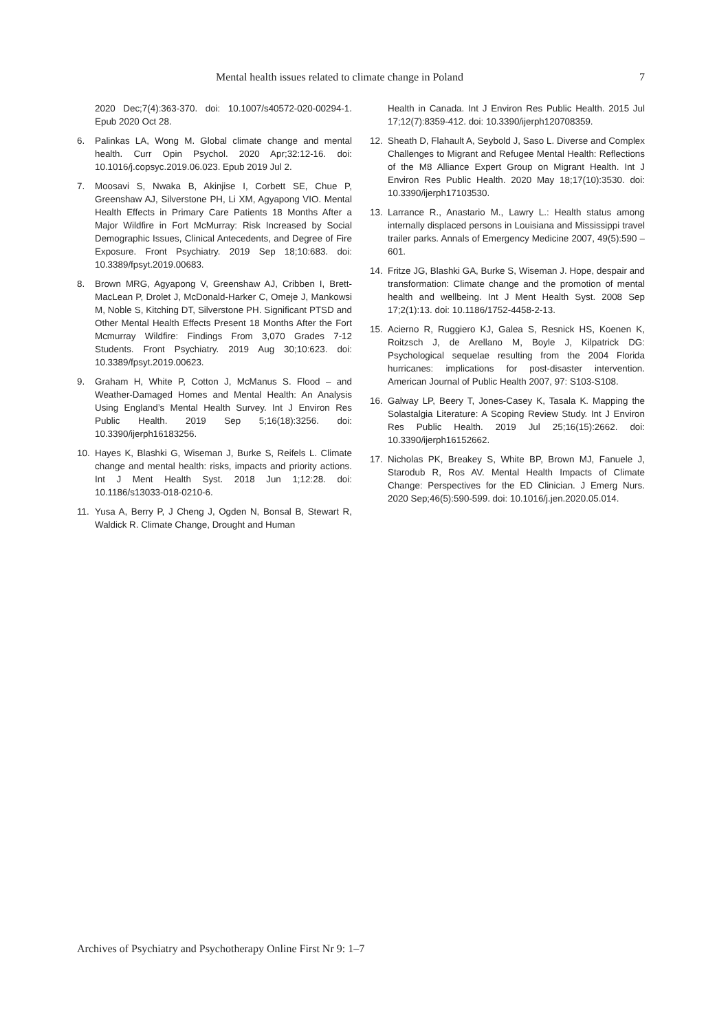Mental health issues related to climate change in Poland 7
2020 Dec;7(4):363-370. doi: 10.1007/s40572-020-00294-1. Epub 2020 Oct 28.
6. Palinkas LA, Wong M. Global climate change and mental health. Curr Opin Psychol. 2020 Apr;32:12-16. doi: 10.1016/j.copsyc.2019.06.023. Epub 2019 Jul 2.
7. Moosavi S, Nwaka B, Akinjise I, Corbett SE, Chue P, Greenshaw AJ, Silverstone PH, Li XM, Agyapong VIO. Mental Health Effects in Primary Care Patients 18 Months After a Major Wildfire in Fort McMurray: Risk Increased by Social Demographic Issues, Clinical Antecedents, and Degree of Fire Exposure. Front Psychiatry. 2019 Sep 18;10:683. doi: 10.3389/fpsyt.2019.00683.
8. Brown MRG, Agyapong V, Greenshaw AJ, Cribben I, Brett-MacLean P, Drolet J, McDonald-Harker C, Omeje J, Mankowsi M, Noble S, Kitching DT, Silverstone PH. Significant PTSD and Other Mental Health Effects Present 18 Months After the Fort Mcmurray Wildfire: Findings From 3,070 Grades 7-12 Students. Front Psychiatry. 2019 Aug 30;10:623. doi: 10.3389/fpsyt.2019.00623.
9. Graham H, White P, Cotton J, McManus S. Flood – and Weather-Damaged Homes and Mental Health: An Analysis Using England’s Mental Health Survey. Int J Environ Res Public Health. 2019 Sep 5;16(18):3256. doi: 10.3390/ijerph16183256.
10. Hayes K, Blashki G, Wiseman J, Burke S, Reifels L. Climate change and mental health: risks, impacts and priority actions. Int J Ment Health Syst. 2018 Jun 1;12:28. doi: 10.1186/s13033-018-0210-6.
11. Yusa A, Berry P, J Cheng J, Ogden N, Bonsal B, Stewart R, Waldick R. Climate Change, Drought and Human
Health in Canada. Int J Environ Res Public Health. 2015 Jul 17;12(7):8359-412. doi: 10.3390/ijerph120708359.
12. Sheath D, Flahault A, Seybold J, Saso L. Diverse and Complex Challenges to Migrant and Refugee Mental Health: Reflections of the M8 Alliance Expert Group on Migrant Health. Int J Environ Res Public Health. 2020 May 18;17(10):3530. doi: 10.3390/ijerph17103530.
13. Larrance R., Anastario M., Lawry L.: Health status among internally displaced persons in Louisiana and Mississippi travel trailer parks. Annals of Emergency Medicine 2007, 49(5):590 – 601.
14. Fritze JG, Blashki GA, Burke S, Wiseman J. Hope, despair and transformation: Climate change and the promotion of mental health and wellbeing. Int J Ment Health Syst. 2008 Sep 17;2(1):13. doi: 10.1186/1752-4458-2-13.
15. Acierno R, Ruggiero KJ, Galea S, Resnick HS, Koenen K, Roitzsch J, de Arellano M, Boyle J, Kilpatrick DG: Psychological sequelae resulting from the 2004 Florida hurricanes: implications for post-disaster intervention. American Journal of Public Health 2007, 97: S103-S108.
16. Galway LP, Beery T, Jones-Casey K, Tasala K. Mapping the Solastalgia Literature: A Scoping Review Study. Int J Environ Res Public Health. 2019 Jul 25;16(15):2662. doi: 10.3390/ijerph16152662.
17. Nicholas PK, Breakey S, White BP, Brown MJ, Fanuele J, Starodub R, Ros AV. Mental Health Impacts of Climate Change: Perspectives for the ED Clinician. J Emerg Nurs. 2020 Sep;46(5):590-599. doi: 10.1016/j.jen.2020.05.014.
Archives of Psychiatry and Psychotherapy Online First Nr 9: 1–7